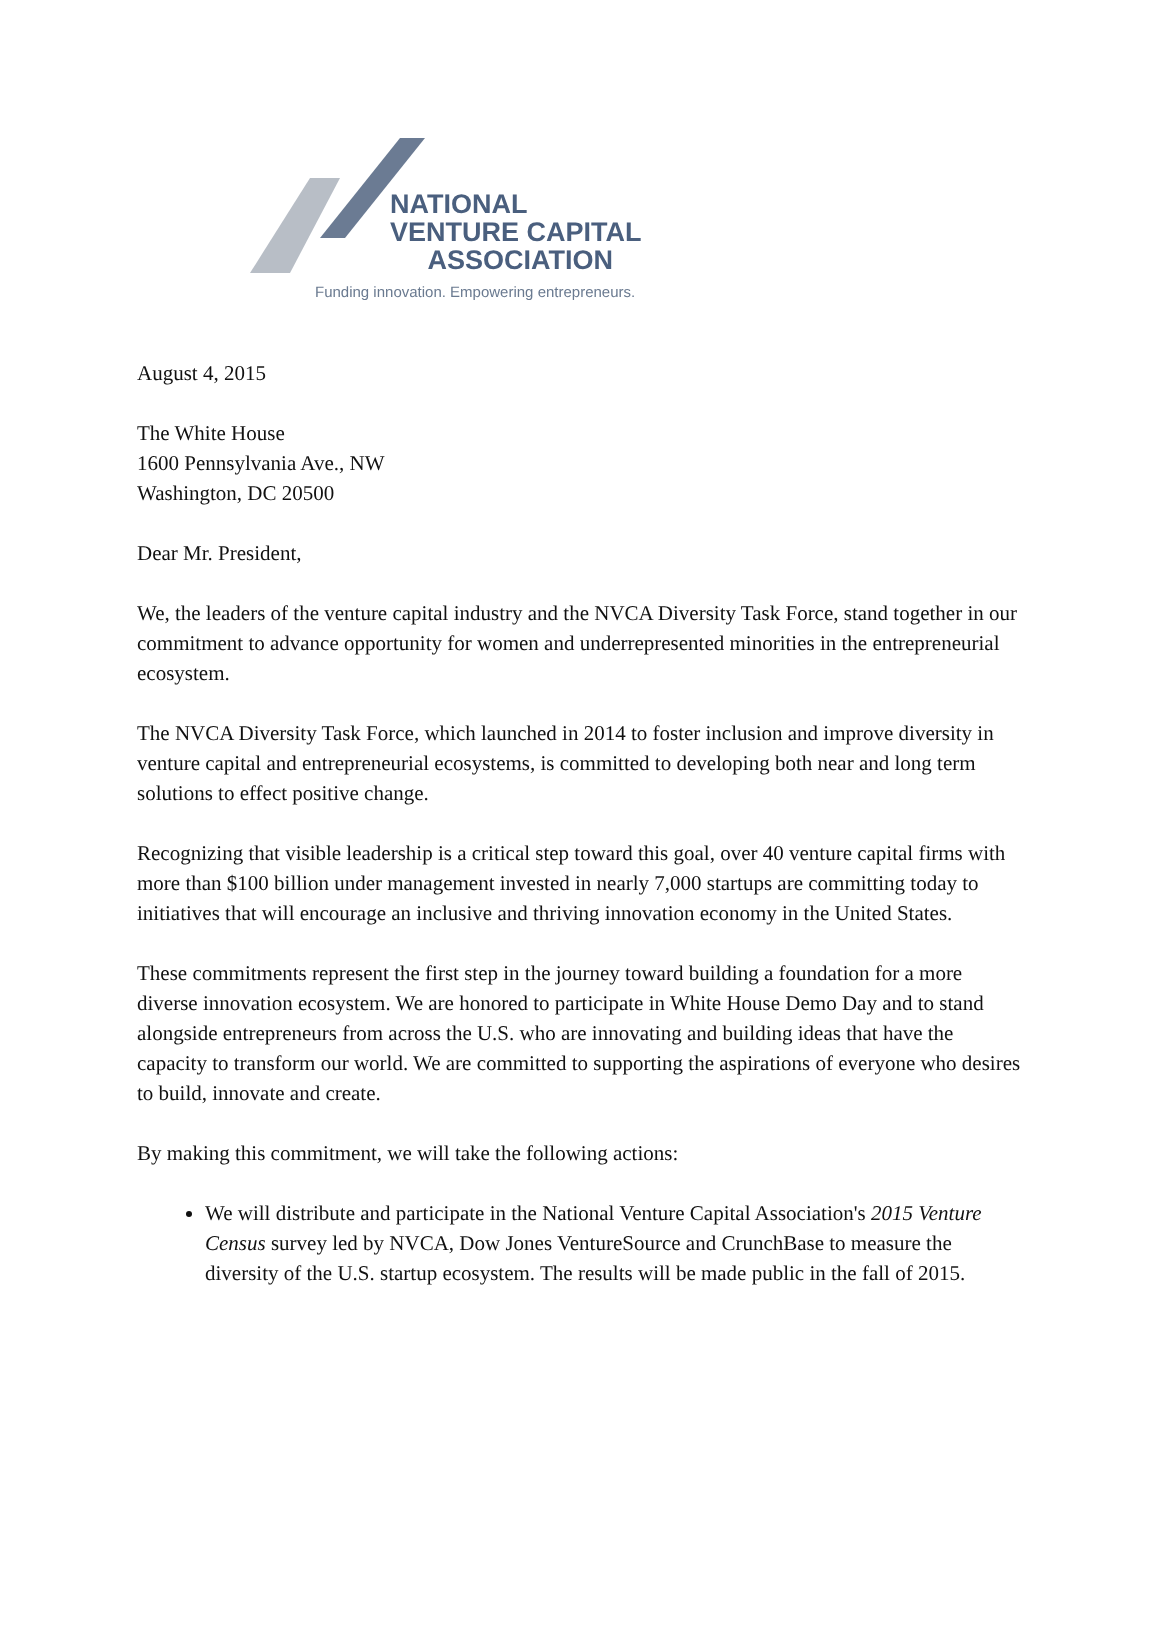NATIONAL
VENTURE CAPITAL
ASSOCIATION
Funding innovation. Empowering entrepreneurs.
August 4, 2015
The White House
1600 Pennsylvania Ave., NW
Washington, DC 20500
Dear Mr. President,
We, the leaders of the venture capital industry and the NVCA Diversity Task Force, stand together in our commitment to advance opportunity for women and underrepresented minorities in the entrepreneurial ecosystem.
The NVCA Diversity Task Force, which launched in 2014 to foster inclusion and improve diversity in venture capital and entrepreneurial ecosystems, is committed to developing both near and long term solutions to effect positive change.
Recognizing that visible leadership is a critical step toward this goal, over 40 venture capital firms with more than $100 billion under management invested in nearly 7,000 startups are committing today to initiatives that will encourage an inclusive and thriving innovation economy in the United States.
These commitments represent the first step in the journey toward building a foundation for a more diverse innovation ecosystem. We are honored to participate in White House Demo Day and to stand alongside entrepreneurs from across the U.S. who are innovating and building ideas that have the capacity to transform our world. We are committed to supporting the aspirations of everyone who desires to build, innovate and create.
By making this commitment, we will take the following actions:
We will distribute and participate in the National Venture Capital Association's 2015 Venture Census survey led by NVCA, Dow Jones VentureSource and CrunchBase to measure the diversity of the U.S. startup ecosystem. The results will be made public in the fall of 2015.